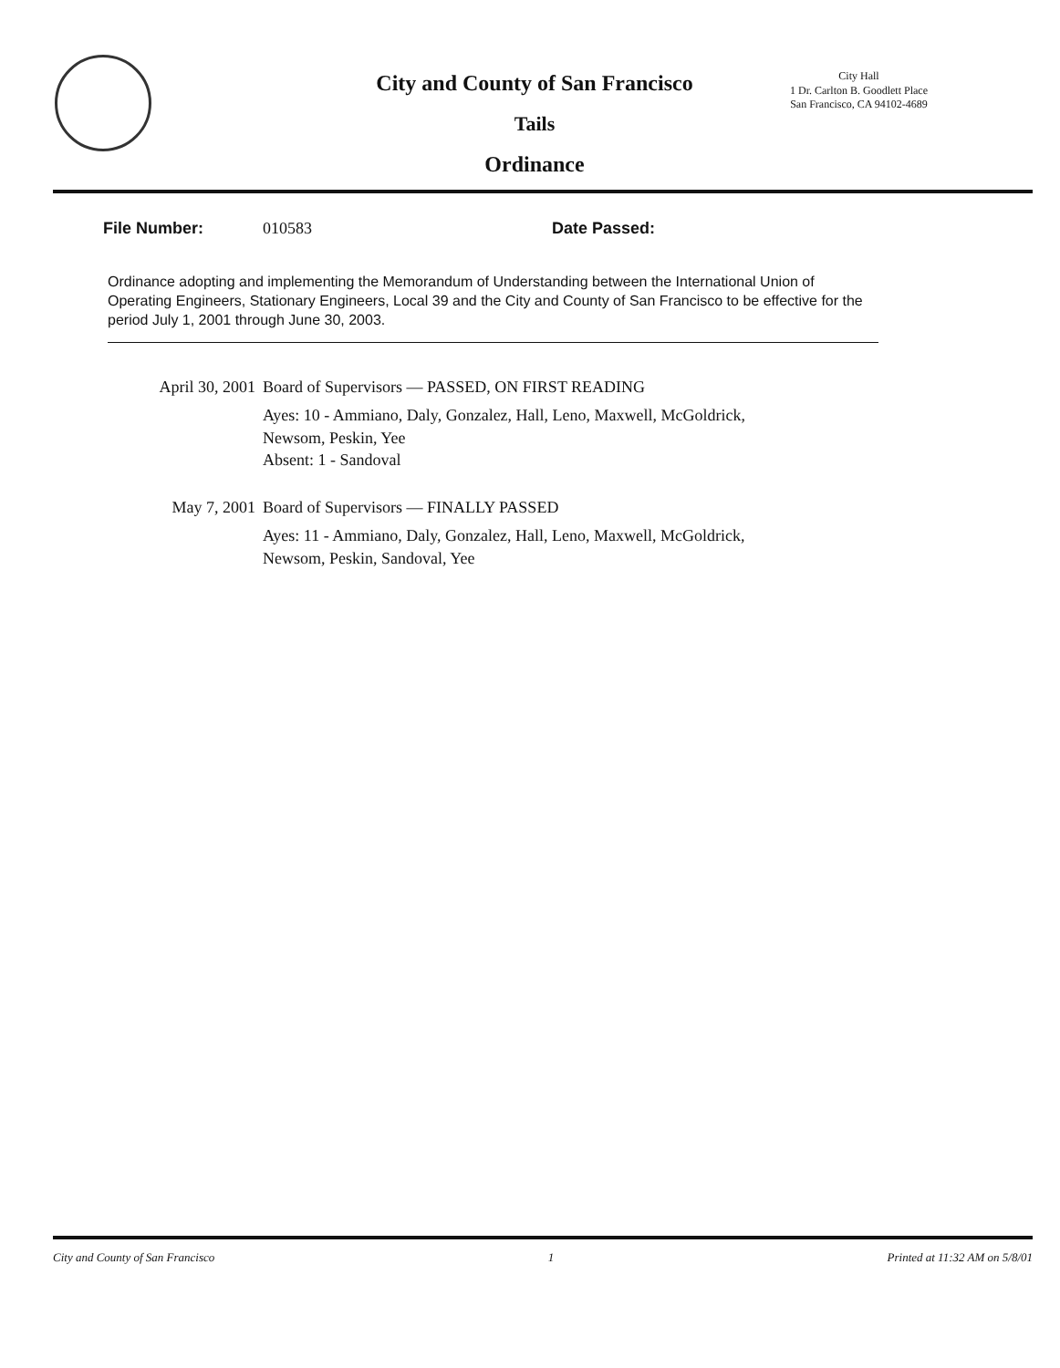City and County of San Francisco
Tails
Ordinance
City Hall
1 Dr. Carlton B. Goodlett Place
San Francisco, CA 94102-4689
File Number: 010583 Date Passed:
Ordinance adopting and implementing the Memorandum of Understanding between the International Union of Operating Engineers, Stationary Engineers, Local 39 and the City and County of San Francisco to be effective for the period July 1, 2001 through June 30, 2003.
April 30, 2001 Board of Supervisors — PASSED, ON FIRST READING
Ayes: 10 - Ammiano, Daly, Gonzalez, Hall, Leno, Maxwell, McGoldrick,
Newsom, Peskin, Yee
Absent: 1 - Sandoval
May 7, 2001 Board of Supervisors — FINALLY PASSED
Ayes: 11 - Ammiano, Daly, Gonzalez, Hall, Leno, Maxwell, McGoldrick,
Newsom, Peskin, Sandoval, Yee
City and County of San Francisco 1 Printed at 11:32 AM on 5/8/01